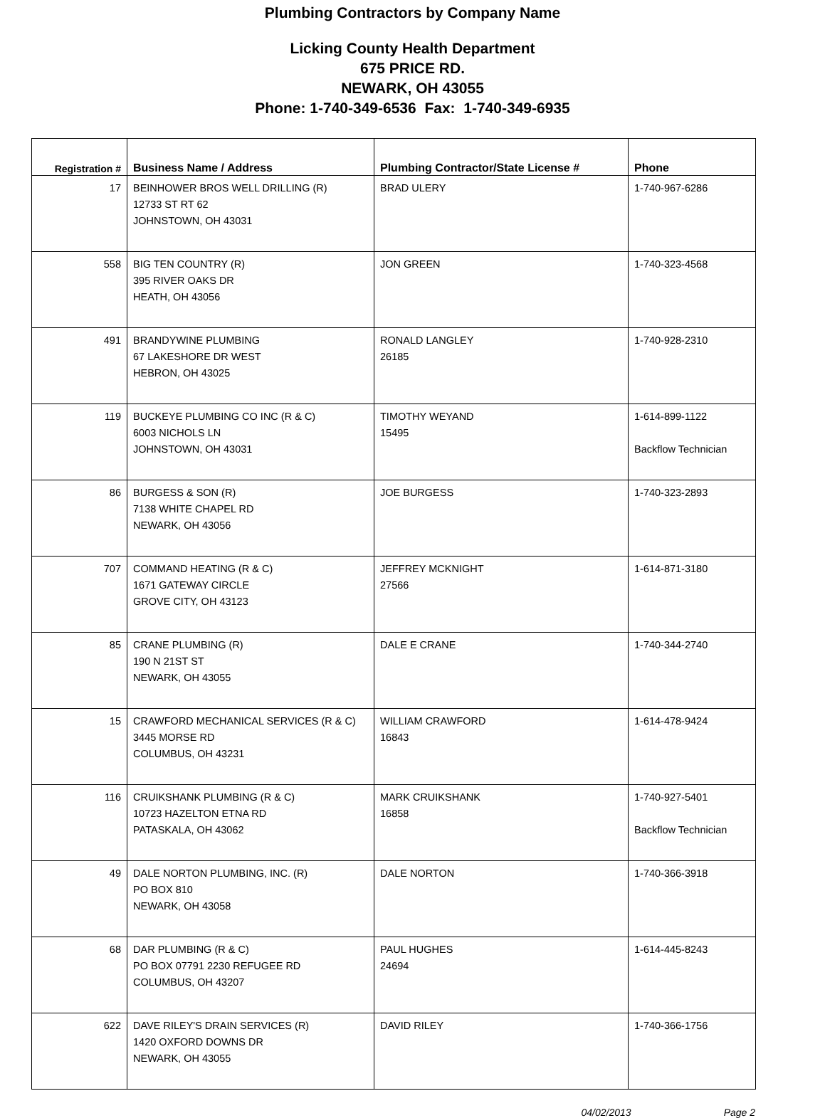Plumbing Contractors by Company Name
Licking County Health Department
675 PRICE RD.
NEWARK, OH 43055
Phone: 1-740-349-6536 Fax: 1-740-349-6935
| Registration # | Business Name / Address | Plumbing Contractor/State License # | Phone |
| --- | --- | --- | --- |
| 17 | BEINHOWER BROS WELL DRILLING (R) 12733 ST RT 62 JOHNSTOWN, OH 43031 | BRAD ULERY | 1-740-967-6286 |
| 558 | BIG TEN COUNTRY (R) 395 RIVER OAKS DR HEATH, OH 43056 | JON GREEN | 1-740-323-4568 |
| 491 | BRANDYWINE PLUMBING 67 LAKESHORE DR WEST HEBRON, OH 43025 | RONALD LANGLEY 26185 | 1-740-928-2310 |
| 119 | BUCKEYE PLUMBING CO INC (R & C) 6003 NICHOLS LN JOHNSTOWN, OH 43031 | TIMOTHY WEYAND 15495 | 1-614-899-1122 Backflow Technician |
| 86 | BURGESS & SON (R) 7138 WHITE CHAPEL RD NEWARK, OH 43056 | JOE BURGESS | 1-740-323-2893 |
| 707 | COMMAND HEATING (R & C) 1671 GATEWAY CIRCLE GROVE CITY, OH 43123 | JEFFREY MCKNIGHT 27566 | 1-614-871-3180 |
| 85 | CRANE PLUMBING (R) 190 N 21ST ST NEWARK, OH 43055 | DALE E CRANE | 1-740-344-2740 |
| 15 | CRAWFORD MECHANICAL SERVICES (R & C) 3445 MORSE RD COLUMBUS, OH 43231 | WILLIAM CRAWFORD 16843 | 1-614-478-9424 |
| 116 | CRUIKSHANK PLUMBING (R & C) 10723 HAZELTON ETNA RD PATASKALA, OH 43062 | MARK CRUIKSHANK 16858 | 1-740-927-5401 Backflow Technician |
| 49 | DALE NORTON PLUMBING, INC. (R) PO BOX 810 NEWARK, OH 43058 | DALE NORTON | 1-740-366-3918 |
| 68 | DAR PLUMBING (R & C) PO BOX 07791 2230 REFUGEE RD COLUMBUS, OH 43207 | PAUL HUGHES 24694 | 1-614-445-8243 |
| 622 | DAVE RILEY'S DRAIN SERVICES (R) 1420 OXFORD DOWNS DR NEWARK, OH 43055 | DAVID RILEY | 1-740-366-1756 |
04/02/2013 Page 2